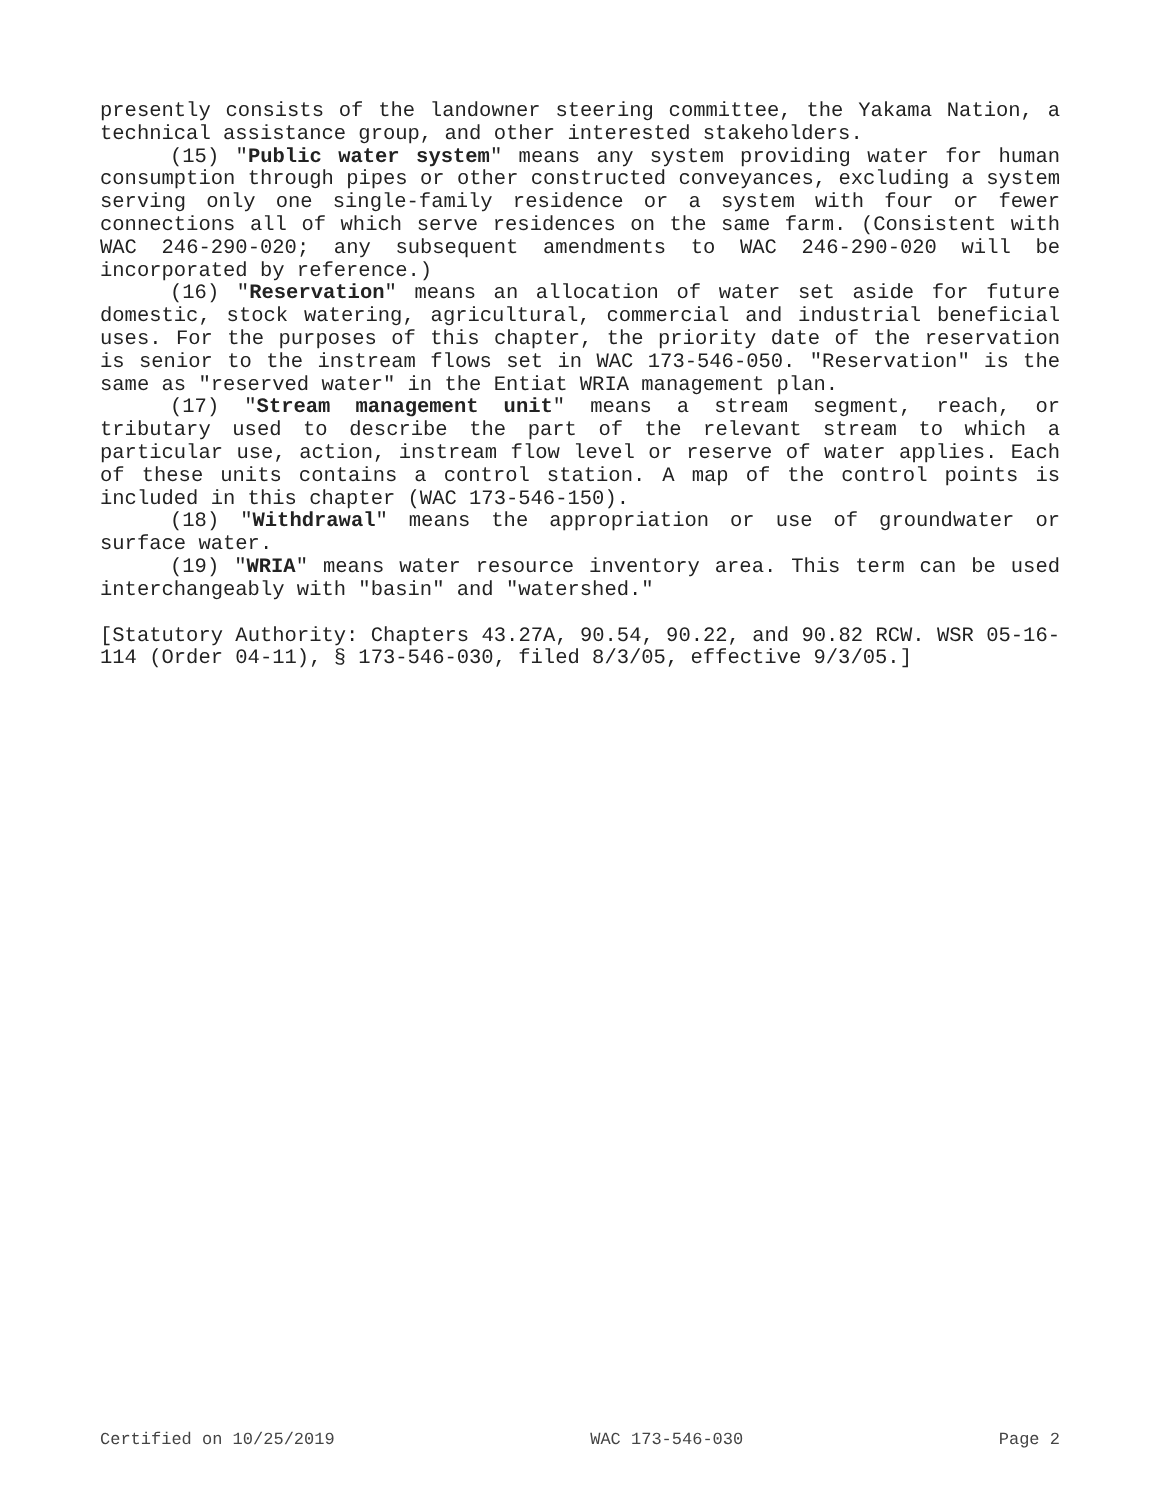presently consists of the landowner steering committee, the Yakama Nation, a technical assistance group, and other interested stakeholders.
(15) "Public water system" means any system providing water for human consumption through pipes or other constructed conveyances, excluding a system serving only one single-family residence or a system with four or fewer connections all of which serve residences on the same farm. (Consistent with WAC 246-290-020; any subsequent amendments to WAC 246-290-020 will be incorporated by reference.)
(16) "Reservation" means an allocation of water set aside for future domestic, stock watering, agricultural, commercial and industrial beneficial uses. For the purposes of this chapter, the priority date of the reservation is senior to the instream flows set in WAC 173-546-050. "Reservation" is the same as "reserved water" in the Entiat WRIA management plan.
(17) "Stream management unit" means a stream segment, reach, or tributary used to describe the part of the relevant stream to which a particular use, action, instream flow level or reserve of water applies. Each of these units contains a control station. A map of the control points is included in this chapter (WAC 173-546-150).
(18) "Withdrawal" means the appropriation or use of groundwater or surface water.
(19) "WRIA" means water resource inventory area. This term can be used interchangeably with "basin" and "watershed."
[Statutory Authority: Chapters 43.27A, 90.54, 90.22, and 90.82 RCW. WSR 05-16-114 (Order 04-11), § 173-546-030, filed 8/3/05, effective 9/3/05.]
Certified on 10/25/2019 WAC 173-546-030 Page 2